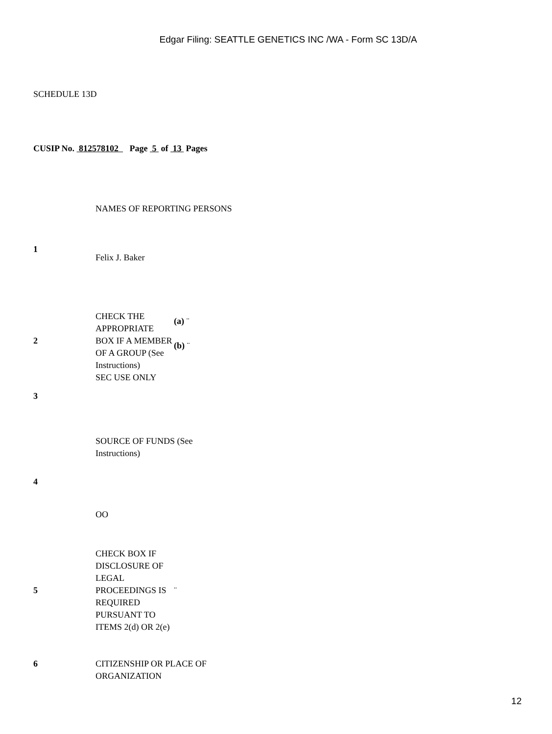Edgar Filing: SEATTLE GENETICS INC /WA - Form SC 13D/A
SCHEDULE 13D
CUSIP No. 812578102 Page 5 of 13 Pages
| 1 | NAMES OF REPORTING PERSONS Felix J. Baker | |
| 2 | CHECK THE APPROPRIATE BOX IF A MEMBER OF A GROUP (See Instructions) | (a) ¨ (b) ¨ |
| 3 | SEC USE ONLY | |
| 4 | SOURCE OF FUNDS (See Instructions) OO | |
| 5 | CHECK BOX IF DISCLOSURE OF LEGAL PROCEEDINGS IS REQUIRED PURSUANT TO ITEMS 2(d) OR 2(e) | ¨ |
| 6 | CITIZENSHIP OR PLACE OF ORGANIZATION | |
12